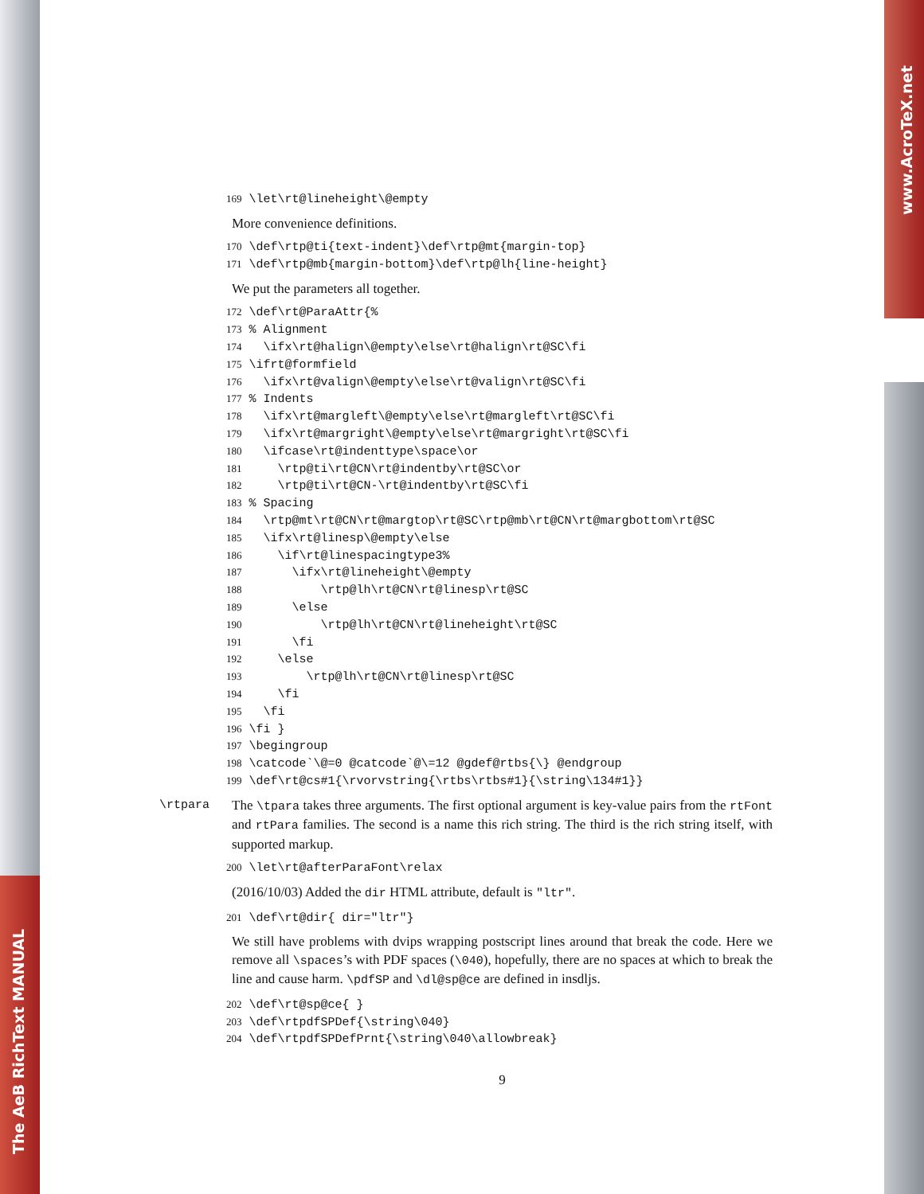The AeB RichText MANUAL
www.AcroTeX.net
169 \let\rt@lineheight\@empty
More convenience definitions.
170 \def\rtp@ti{text-indent}\def\rtp@mt{margin-top} 171 \def\rtp@mb{margin-bottom}\def\rtp@lh{line-height}
We put the parameters all together.
172 \def\rt@ParaAttr{% 173 % Alignment 174 \ifx\rt@halign\@empty\else\rt@halign\rt@SC\fi 175 \ifrt@formfield 176 \ifx\rt@valign\@empty\else\rt@valign\rt@SC\fi 177 % Indents 178 \ifx\rt@margleft\@empty\else\rt@margleft\rt@SC\fi 179 \ifx\rt@margright\@empty\else\rt@margright\rt@SC\fi 180 \ifcase\rt@indenttype\space\or 181 \rtp@ti\rt@CN\rt@indentby\rt@SC\or 182 \rtp@ti\rt@CN-\rt@indentby\rt@SC\fi 183 % Spacing 184 \rtp@mt\rt@CN\rt@margtop\rt@SC\rtp@mb\rt@CN\rt@margbottom\rt@SC 185 \ifx\rt@linesp\@empty\else 186 \if\rt@linespacingtype3% 187 \ifx\rt@lineheight\@empty 188 \rtp@lh\rt@CN\rt@linesp\rt@SC 189 \else 190 \rtp@lh\rt@CN\rt@lineheight\rt@SC 191 \fi 192 \else 193 \rtp@lh\rt@CN\rt@linesp\rt@SC 194 \fi 195 \fi 196 \fi } 197 \begingroup 198 \catcode`\@=0 @catcode`@\=12 @gdef@rtbs{\} @endgroup 199 \def\rt@cs#1{\rvorvstring{\rtbs\rtbs#1}{\string\134#1}}
\rtpara
The \tpara takes three arguments. The first optional argument is key-value pairs from the rtFont and rtPara families. The second is a name this rich string. The third is the rich string itself, with supported markup.
200 \let\rt@afterParaFont\relax
(2016/10/03) Added the dir HTML attribute, default is "ltr".
201 \def\rt@dir{ dir="ltr"}
We still have problems with dvips wrapping postscript lines around that break the code. Here we remove all \spaces’s with PDF spaces (\040), hopefully, there are no spaces at which to break the line and cause harm. \pdfSP and \dl@sp@ce are defined in insdljs.
202 \def\rt@sp@ce{ } 203 \def\rtpdfSPDef{\string\040} 204 \def\rtpdfSPDefPrnt{\string\040\allowbreak}
9